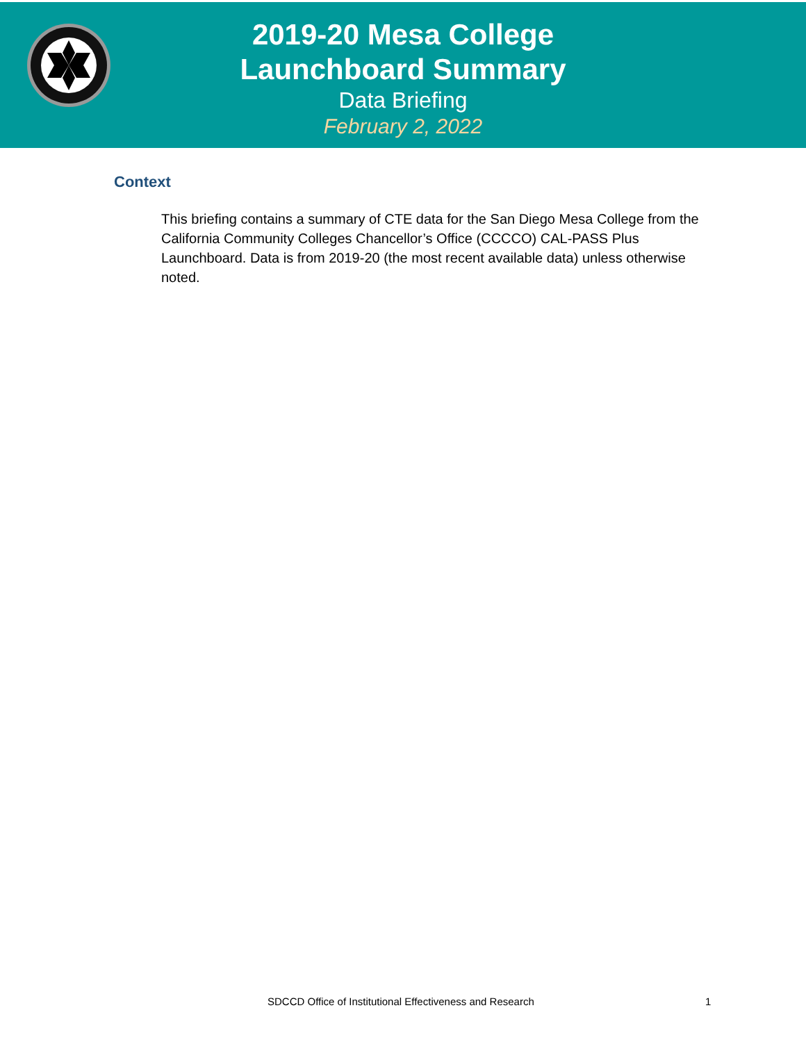2019-20 Mesa College
Launchboard Summary
Data Briefing
February 2, 2022
Context
This briefing contains a summary of CTE data for the San Diego Mesa College from the California Community Colleges Chancellor’s Office (CCCCO) CAL-PASS Plus Launchboard. Data is from 2019-20 (the most recent available data) unless otherwise noted.
SDCCD Office of Institutional Effectiveness and Research 1